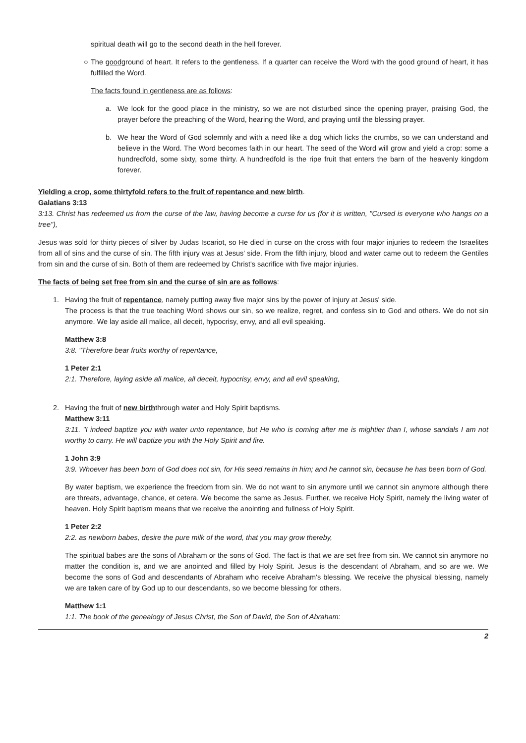spiritual death will go to the second death in the hell forever.
○ The goodground of heart. It refers to the gentleness. If a quarter can receive the Word with the good ground of heart, it has fulfilled the Word.
The facts found in gentleness are as follows:
a. We look for the good place in the ministry, so we are not disturbed since the opening prayer, praising God, the prayer before the preaching of the Word, hearing the Word, and praying until the blessing prayer.
b. We hear the Word of God solemnly and with a need like a dog which licks the crumbs, so we can understand and believe in the Word. The Word becomes faith in our heart. The seed of the Word will grow and yield a crop: some a hundredfold, some sixty, some thirty. A hundredfold is the ripe fruit that enters the barn of the heavenly kingdom forever.
Yielding a crop, some thirtyfold refers to the fruit of repentance and new birth.
Galatians 3:13
3:13. Christ has redeemed us from the curse of the law, having become a curse for us (for it is written, "Cursed is everyone who hangs on a tree"),
Jesus was sold for thirty pieces of silver by Judas Iscariot, so He died in curse on the cross with four major injuries to redeem the Israelites from all of sins and the curse of sin. The fifth injury was at Jesus' side. From the fifth injury, blood and water came out to redeem the Gentiles from sin and the curse of sin. Both of them are redeemed by Christ's sacrifice with five major injuries.
The facts of being set free from sin and the curse of sin are as follows:
1. Having the fruit of repentance, namely putting away five major sins by the power of injury at Jesus' side.
The process is that the true teaching Word shows our sin, so we realize, regret, and confess sin to God and others. We do not sin anymore. We lay aside all malice, all deceit, hypocrisy, envy, and all evil speaking.
Matthew 3:8
3:8. "Therefore bear fruits worthy of repentance,
1 Peter 2:1
2:1. Therefore, laying aside all malice, all deceit, hypocrisy, envy, and all evil speaking,
2. Having the fruit of new birththrough water and Holy Spirit baptisms.
Matthew 3:11
3:11. "I indeed baptize you with water unto repentance, but He who is coming after me is mightier than I, whose sandals I am not worthy to carry. He will baptize you with the Holy Spirit and fire.
1 John 3:9
3:9. Whoever has been born of God does not sin, for His seed remains in him; and he cannot sin, because he has been born of God.
By water baptism, we experience the freedom from sin. We do not want to sin anymore until we cannot sin anymore although there are threats, advantage, chance, et cetera. We become the same as Jesus. Further, we receive Holy Spirit, namely the living water of heaven. Holy Spirit baptism means that we receive the anointing and fullness of Holy Spirit.
1 Peter 2:2
2:2. as newborn babes, desire the pure milk of the word, that you may grow thereby,
The spiritual babes are the sons of Abraham or the sons of God. The fact is that we are set free from sin. We cannot sin anymore no matter the condition is, and we are anointed and filled by Holy Spirit. Jesus is the descendant of Abraham, and so are we. We become the sons of God and descendants of Abraham who receive Abraham's blessing. We receive the physical blessing, namely we are taken care of by God up to our descendants, so we become blessing for others.
Matthew 1:1
1:1. The book of the genealogy of Jesus Christ, the Son of David, the Son of Abraham:
2